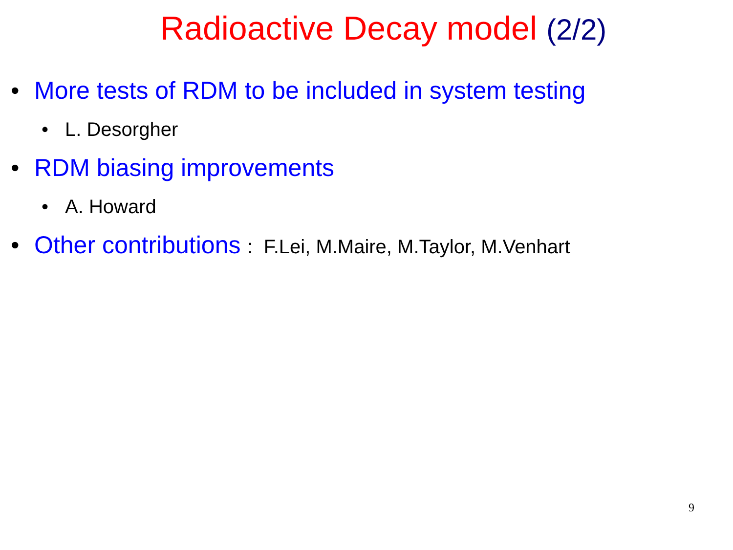Radioactive Decay model (2/2)
• More tests of RDM to be included in system testing
• L. Desorgher
• RDM biasing improvements
• A. Howard
• Other contributions : F.Lei, M.Maire, M.Taylor, M.Venhart
9